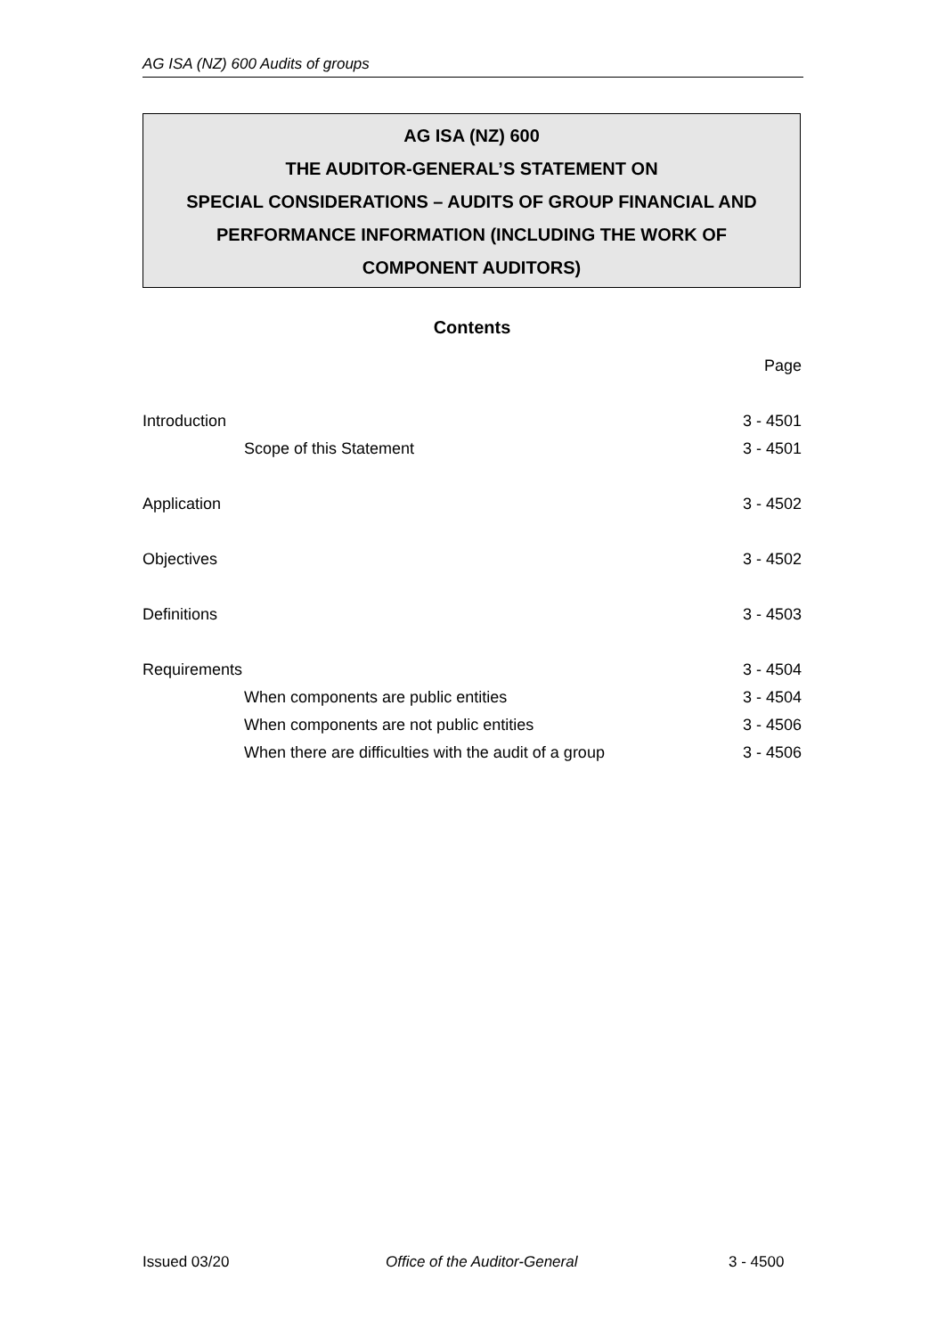AG ISA (NZ) 600 Audits of groups
AG ISA (NZ) 600
THE AUDITOR-GENERAL’S STATEMENT ON
SPECIAL CONSIDERATIONS – AUDITS OF GROUP FINANCIAL AND
PERFORMANCE INFORMATION (INCLUDING THE WORK OF
COMPONENT AUDITORS)
Contents
| | Page |
| Introduction | 3 - 4501 |
| Scope of this Statement | 3 - 4501 |
| Application | 3 - 4502 |
| Objectives | 3 - 4502 |
| Definitions | 3 - 4503 |
| Requirements | 3 - 4504 |
| When components are public entities | 3 - 4504 |
| When components are not public entities | 3 - 4506 |
| When there are difficulties with the audit of a group | 3 - 4506 |
Issued 03/20 Office of the Auditor-General 3 - 4500